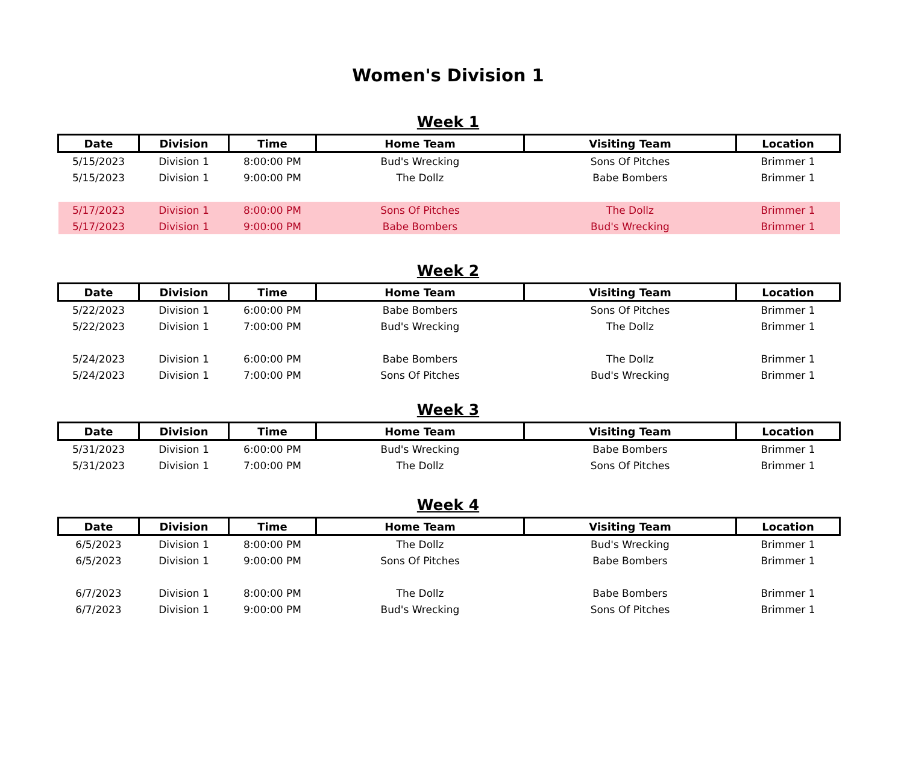Women's Division 1
Week 1
| Date | Division | Time | Home Team | Visiting Team | Location |
| --- | --- | --- | --- | --- | --- |
| 5/15/2023 | Division 1 | 8:00:00 PM | Bud's Wrecking | Sons Of Pitches | Brimmer 1 |
| 5/15/2023 | Division 1 | 9:00:00 PM | The Dollz | Babe Bombers | Brimmer 1 |
| 5/17/2023 | Division 1 | 8:00:00 PM | Sons Of Pitches | The Dollz | Brimmer 1 |
| 5/17/2023 | Division 1 | 9:00:00 PM | Babe Bombers | Bud's Wrecking | Brimmer 1 |
Week 2
| Date | Division | Time | Home Team | Visiting Team | Location |
| --- | --- | --- | --- | --- | --- |
| 5/22/2023 | Division 1 | 6:00:00 PM | Babe Bombers | Sons Of Pitches | Brimmer 1 |
| 5/22/2023 | Division 1 | 7:00:00 PM | Bud's Wrecking | The Dollz | Brimmer 1 |
| 5/24/2023 | Division 1 | 6:00:00 PM | Babe Bombers | The Dollz | Brimmer 1 |
| 5/24/2023 | Division 1 | 7:00:00 PM | Sons Of Pitches | Bud's Wrecking | Brimmer 1 |
Week 3
| Date | Division | Time | Home Team | Visiting Team | Location |
| --- | --- | --- | --- | --- | --- |
| 5/31/2023 | Division 1 | 6:00:00 PM | Bud's Wrecking | Babe Bombers | Brimmer 1 |
| 5/31/2023 | Division 1 | 7:00:00 PM | The Dollz | Sons Of Pitches | Brimmer 1 |
Week 4
| Date | Division | Time | Home Team | Visiting Team | Location |
| --- | --- | --- | --- | --- | --- |
| 6/5/2023 | Division 1 | 8:00:00 PM | The Dollz | Bud's Wrecking | Brimmer 1 |
| 6/5/2023 | Division 1 | 9:00:00 PM | Sons Of Pitches | Babe Bombers | Brimmer 1 |
| 6/7/2023 | Division 1 | 8:00:00 PM | The Dollz | Babe Bombers | Brimmer 1 |
| 6/7/2023 | Division 1 | 9:00:00 PM | Bud's Wrecking | Sons Of Pitches | Brimmer 1 |